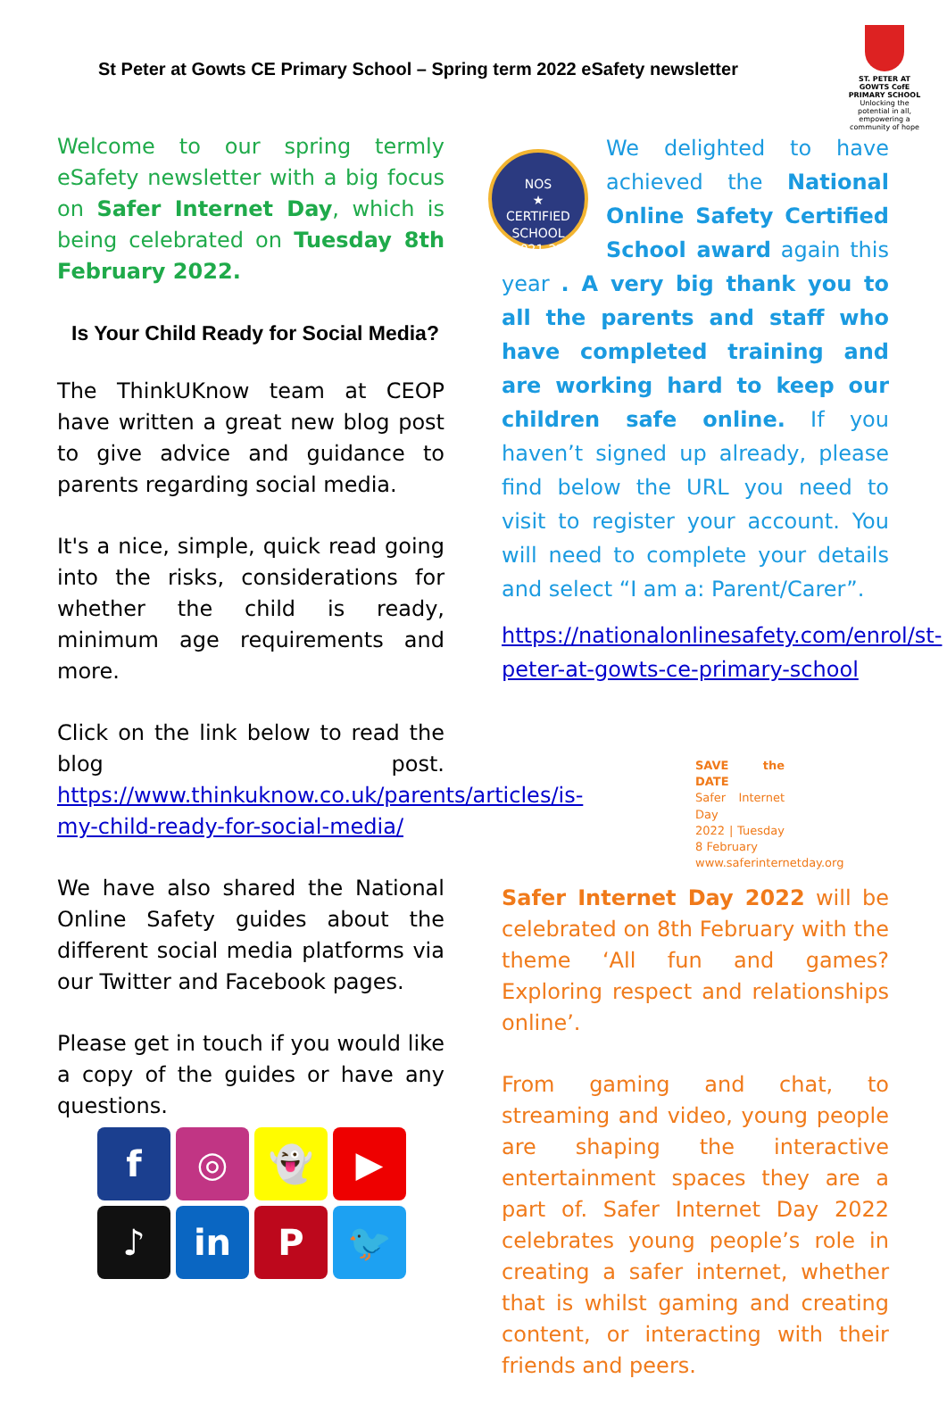St Peter at Gowts CE Primary School – Spring term 2022 eSafety newsletter
ST. PETER AT GOWTS CofE PRIMARY SCHOOL
Unlocking the potential in all, empowering a community of hope
Welcome to our spring termly eSafety newsletter with a big focus on Safer Internet Day, which is being celebrated on Tuesday 8th February 2022.
Is Your Child Ready for Social Media?
The ThinkUKnow team at CEOP have written a great new blog post to give advice and guidance to parents regarding social media.
It's a nice, simple, quick read going into the risks, considerations for whether the child is ready, minimum age requirements and more.
Click on the link below to read the blog post. https://www.thinkuknow.co.uk/parents/articles/is-my-child-ready-for-social-media/
We have also shared the National Online Safety guides about the different social media platforms via our Twitter and Facebook pages.
Please get in touch if you would like a copy of the guides or have any questions.
f
◎
👻
▶
♪
in
P
🐦
NOS
★
CERTIFIED SCHOOL
2021-22
We delighted to have achieved the National Online Safety Certified School award again this year . A very big thank you to all the parents and staff who have completed training and are working hard to keep our children safe online. If you haven’t signed up already, please find below the URL you need to visit to register your account. You will need to complete your details and select “I am a: Parent/Carer”.
https://nationalonlinesafety.com/enrol/st-peter-at-gowts-ce-primary-school
SAVE the DATE
Safer Internet Day
2022 | Tuesday 8 February
www.saferinternetday.org
Safer Internet Day 2022 will be celebrated on 8th February with the theme ‘All fun and games? Exploring respect and relationships online’.
From gaming and chat, to streaming and video, young people are shaping the interactive entertainment spaces they are a part of. Safer Internet Day 2022 celebrates young people’s role in creating a safer internet, whether that is whilst gaming and creating content, or interacting with their friends and peers.